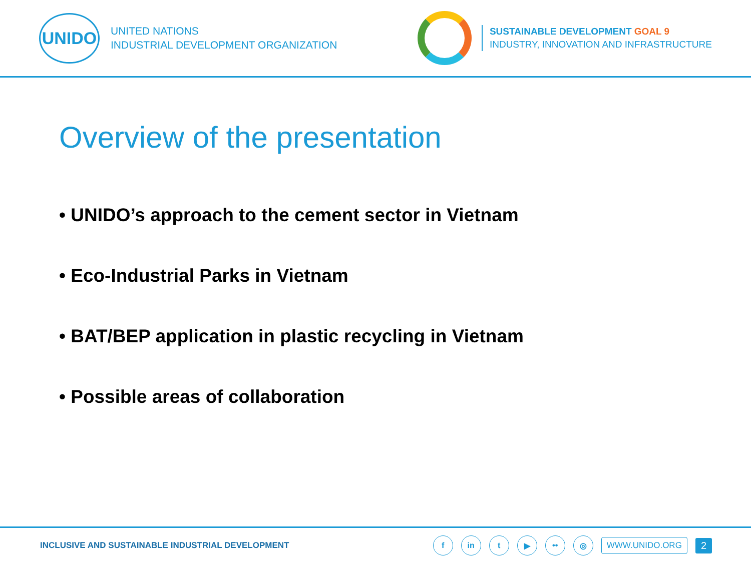UNIDO
UNITED NATIONS
INDUSTRIAL DEVELOPMENT ORGANIZATION
SUSTAINABLE DEVELOPMENT GOAL 9
INDUSTRY, INNOVATION AND INFRASTRUCTURE
Overview of the presentation
• UNIDO’s approach to the cement sector in Vietnam
• Eco-Industrial Parks in Vietnam
• BAT/BEP application in plastic recycling in Vietnam
• Possible areas of collaboration
INCLUSIVE AND SUSTAINABLE INDUSTRIAL DEVELOPMENT
f in t ▶ •• ◎
WWW.UNIDO.ORG
2